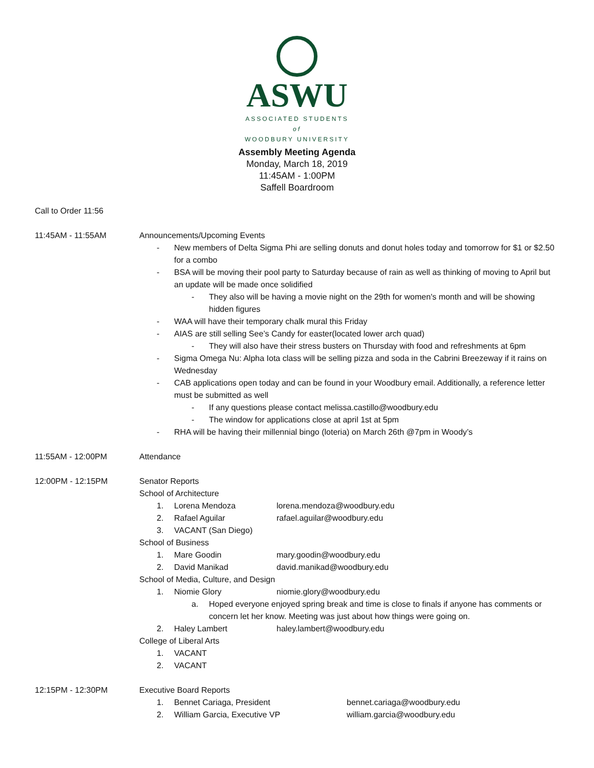ASWU
ASSOCIATED STUDENTS
of
WOODBURY UNIVERSITY
Assembly Meeting Agenda
Monday, March 18, 2019
11:45AM - 1:00PM
Saffell Boardroom
Call to Order 11:56
11:45AM - 11:55AM Announcements/Upcoming Events
- New members of Delta Sigma Phi are selling donuts and donut holes today and tomorrow for $1 or $2.50 for a combo
- BSA will be moving their pool party to Saturday because of rain as well as thinking of moving to April but an update will be made once solidified
- They also will be having a movie night on the 29th for women's month and will be showing hidden figures
- WAA will have their temporary chalk mural this Friday
- AIAS are still selling See’s Candy for easter(located lower arch quad)
- They will also have their stress busters on Thursday with food and refreshments at 6pm
- Sigma Omega Nu: Alpha Iota class will be selling pizza and soda in the Cabrini Breezeway if it rains on Wednesday
- CAB applications open today and can be found in your Woodbury email. Additionally, a reference letter must be submitted as well
- If any questions please contact melissa.castillo@woodbury.edu
- The window for applications close at april 1st at 5pm
- RHA will be having their millennial bingo (loteria) on March 26th @7pm in Woody’s
11:55AM - 12:00PM Attendance
12:00PM - 12:15PM Senator Reports
School of Architecture
1. Lorena Mendoza lorena.mendoza@woodbury.edu
2. Rafael Aguilar rafael.aguilar@woodbury.edu
3. VACANT (San Diego)
School of Business
1. Mare Goodin mary.goodin@woodbury.edu
2. David Manikad david.manikad@woodbury.edu
School of Media, Culture, and Design
1. Niomie Glory niomie.glory@woodbury.edu
a. Hoped everyone enjoyed spring break and time is close to finals if anyone has comments or concern let her know. Meeting was just about how things were going on.
2. Haley Lambert haley.lambert@woodbury.edu
College of Liberal Arts
1. VACANT
2. VACANT
12:15PM - 12:30PM Executive Board Reports
1. Bennet Cariaga, President bennet.cariaga@woodbury.edu
2. William Garcia, Executive VP william.garcia@woodbury.edu